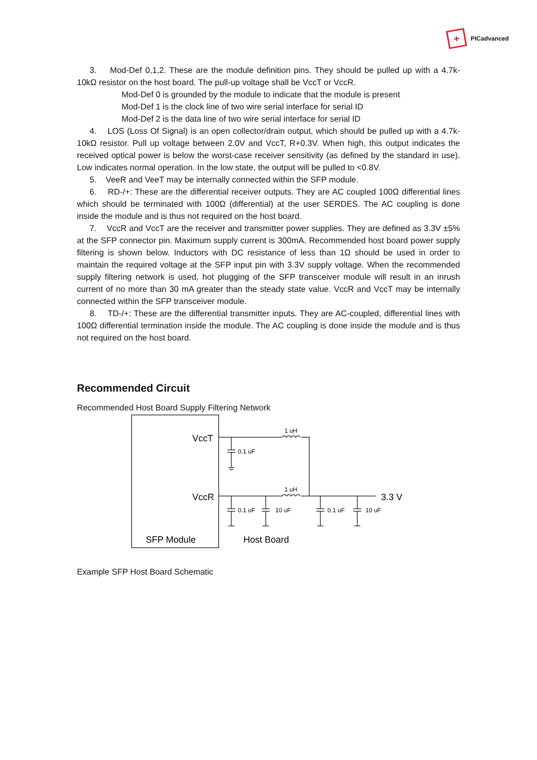+
PICadvanced
3. Mod-Def 0,1,2. These are the module definition pins. They should be pulled up with a 4.7k-10kΩ resistor on the host board. The pull-up voltage shall be VccT or VccR.
Mod-Def 0 is grounded by the module to indicate that the module is present
Mod-Def 1 is the clock line of two wire serial interface for serial ID
Mod-Def 2 is the data line of two wire serial interface for serial ID
4. LOS (Loss Of Signal) is an open collector/drain output, which should be pulled up with a 4.7k-10kΩ resistor. Pull up voltage between 2.0V and VccT, R+0.3V. When high, this output indicates the received optical power is below the worst-case receiver sensitivity (as defined by the standard in use). Low indicates normal operation. In the low state, the output will be pulled to <0.8V.
5. VeeR and VeeT may be internally connected within the SFP module.
6. RD-/+: These are the differential receiver outputs. They are AC coupled 100Ω differential lines which should be terminated with 100Ω (differential) at the user SERDES. The AC coupling is done inside the module and is thus not required on the host board.
7. VccR and VccT are the receiver and transmitter power supplies. They are defined as 3.3V ±5% at the SFP connector pin. Maximum supply current is 300mA. Recommended host board power supply filtering is shown below. Inductors with DC resistance of less than 1Ω should be used in order to maintain the required voltage at the SFP input pin with 3.3V supply voltage. When the recommended supply filtering network is used, hot plugging of the SFP transceiver module will result in an inrush current of no more than 30 mA greater than the steady state value. VccR and VccT may be internally connected within the SFP transceiver module.
8. TD-/+: These are the differential transmitter inputs. They are AC-coupled, differential lines with 100Ω differential termination inside the module. The AC coupling is done inside the module and is thus not required on the host board.
Recommended Circuit
Recommended Host Board Supply Filtering Network
VccT
VccR
1 uH
1 uH
0.1 uF
0.1 uF
10 uF
0.1 uF
10 uF
3.3 V
SFP Module
Host Board
Example SFP Host Board Schematic